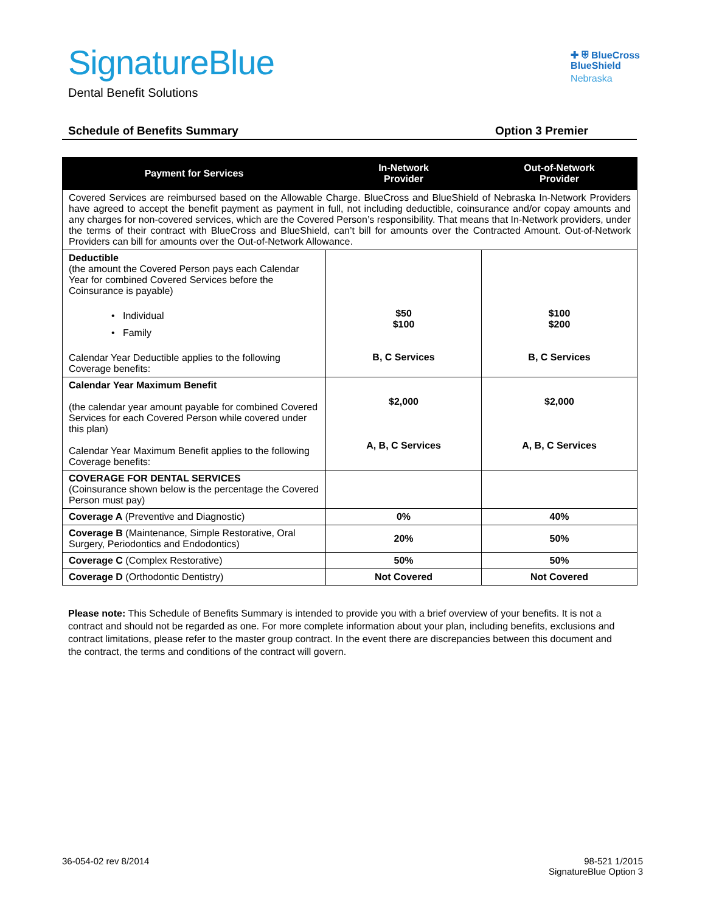SignatureBlue
Dental Benefit Solutions
✚ ⛨ BlueCross
BlueShield
Nebraska
Schedule of Benefits Summary Option 3 Premier
| Payment for Services | In-Network Provider | Out-of-Network Provider |
| --- | --- | --- |
| Covered Services are reimbursed based on the Allowable Charge. BlueCross and BlueShield of Nebraska In-Network Providers have agreed to accept the benefit payment as payment in full, not including deductible, coinsurance and/or copay amounts and any charges for non-covered services, which are the Covered Person’s responsibility. That means that In-Network providers, under the terms of their contract with BlueCross and BlueShield, can’t bill for amounts over the Contracted Amount. Out-of-Network Providers can bill for amounts over the Out-of-Network Allowance. | | |
| Deductible (the amount the Covered Person pays each Calendar Year for combined Covered Services before the Coinsurance is payable) • Individual • Family Calendar Year Deductible applies to the following Coverage benefits: | $50 $100 B, C Services | $100 $200 B, C Services |
| Calendar Year Maximum Benefit (the calendar year amount payable for combined Covered Services for each Covered Person while covered under this plan) Calendar Year Maximum Benefit applies to the following Coverage benefits: | $2,000 A, B, C Services | $2,000 A, B, C Services |
| COVERAGE FOR DENTAL SERVICES (Coinsurance shown below is the percentage the Covered Person must pay) | | |
| Coverage A (Preventive and Diagnostic) | 0% | 40% |
| Coverage B (Maintenance, Simple Restorative, Oral Surgery, Periodontics and Endodontics) | 20% | 50% |
| Coverage C (Complex Restorative) | 50% | 50% |
| Coverage D (Orthodontic Dentistry) | Not Covered | Not Covered |
Please note: This Schedule of Benefits Summary is intended to provide you with a brief overview of your benefits. It is not a contract and should not be regarded as one. For more complete information about your plan, including benefits, exclusions and contract limitations, please refer to the master group contract. In the event there are discrepancies between this document and the contract, the terms and conditions of the contract will govern.
36-054-02 rev 8/2014 98-521 1/2015
SignatureBlue Option 3